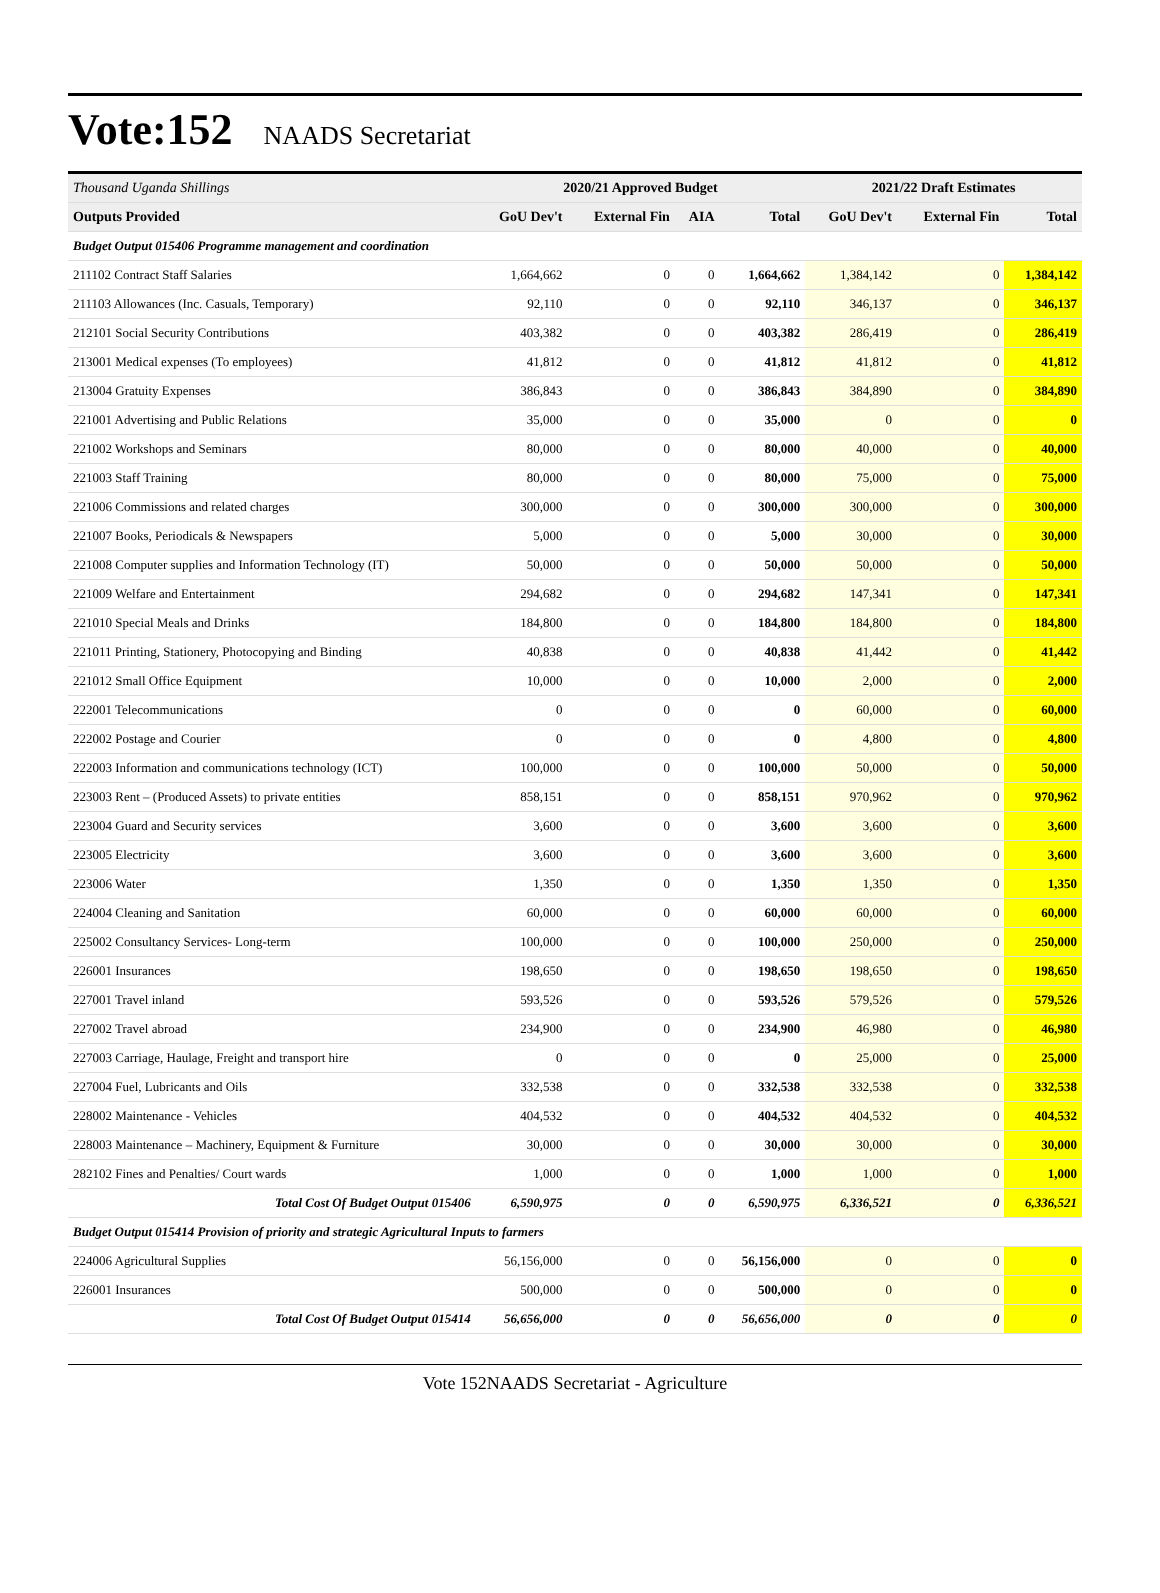Vote:152 NAADS Secretariat
| Thousand Uganda Shillings | 2020/21 Approved Budget | | | | 2021/22 Draft Estimates | | |
| --- | --- | --- | --- | --- | --- | --- | --- |
| Outputs Provided | GoU Dev't | External Fin | AIA | Total | GoU Dev't | External Fin | Total |
| Budget Output 015406 Programme management and coordination | | | | | | | |
| 211102 Contract Staff Salaries | 1,664,662 | 0 | 0 | 1,664,662 | 1,384,142 | 0 | 1,384,142 |
| 211103 Allowances (Inc. Casuals, Temporary) | 92,110 | 0 | 0 | 92,110 | 346,137 | 0 | 346,137 |
| 212101 Social Security Contributions | 403,382 | 0 | 0 | 403,382 | 286,419 | 0 | 286,419 |
| 213001 Medical expenses (To employees) | 41,812 | 0 | 0 | 41,812 | 41,812 | 0 | 41,812 |
| 213004 Gratuity Expenses | 386,843 | 0 | 0 | 386,843 | 384,890 | 0 | 384,890 |
| 221001 Advertising and Public Relations | 35,000 | 0 | 0 | 35,000 | 0 | 0 | 0 |
| 221002 Workshops and Seminars | 80,000 | 0 | 0 | 80,000 | 40,000 | 0 | 40,000 |
| 221003 Staff Training | 80,000 | 0 | 0 | 80,000 | 75,000 | 0 | 75,000 |
| 221006 Commissions and related charges | 300,000 | 0 | 0 | 300,000 | 300,000 | 0 | 300,000 |
| 221007 Books, Periodicals & Newspapers | 5,000 | 0 | 0 | 5,000 | 30,000 | 0 | 30,000 |
| 221008 Computer supplies and Information Technology (IT) | 50,000 | 0 | 0 | 50,000 | 50,000 | 0 | 50,000 |
| 221009 Welfare and Entertainment | 294,682 | 0 | 0 | 294,682 | 147,341 | 0 | 147,341 |
| 221010 Special Meals and Drinks | 184,800 | 0 | 0 | 184,800 | 184,800 | 0 | 184,800 |
| 221011 Printing, Stationery, Photocopying and Binding | 40,838 | 0 | 0 | 40,838 | 41,442 | 0 | 41,442 |
| 221012 Small Office Equipment | 10,000 | 0 | 0 | 10,000 | 2,000 | 0 | 2,000 |
| 222001 Telecommunications | 0 | 0 | 0 | 0 | 60,000 | 0 | 60,000 |
| 222002 Postage and Courier | 0 | 0 | 0 | 0 | 4,800 | 0 | 4,800 |
| 222003 Information and communications technology (ICT) | 100,000 | 0 | 0 | 100,000 | 50,000 | 0 | 50,000 |
| 223003 Rent – (Produced Assets) to private entities | 858,151 | 0 | 0 | 858,151 | 970,962 | 0 | 970,962 |
| 223004 Guard and Security services | 3,600 | 0 | 0 | 3,600 | 3,600 | 0 | 3,600 |
| 223005 Electricity | 3,600 | 0 | 0 | 3,600 | 3,600 | 0 | 3,600 |
| 223006 Water | 1,350 | 0 | 0 | 1,350 | 1,350 | 0 | 1,350 |
| 224004 Cleaning and Sanitation | 60,000 | 0 | 0 | 60,000 | 60,000 | 0 | 60,000 |
| 225002 Consultancy Services- Long-term | 100,000 | 0 | 0 | 100,000 | 250,000 | 0 | 250,000 |
| 226001 Insurances | 198,650 | 0 | 0 | 198,650 | 198,650 | 0 | 198,650 |
| 227001 Travel inland | 593,526 | 0 | 0 | 593,526 | 579,526 | 0 | 579,526 |
| 227002 Travel abroad | 234,900 | 0 | 0 | 234,900 | 46,980 | 0 | 46,980 |
| 227003 Carriage, Haulage, Freight and transport hire | 0 | 0 | 0 | 0 | 25,000 | 0 | 25,000 |
| 227004 Fuel, Lubricants and Oils | 332,538 | 0 | 0 | 332,538 | 332,538 | 0 | 332,538 |
| 228002 Maintenance - Vehicles | 404,532 | 0 | 0 | 404,532 | 404,532 | 0 | 404,532 |
| 228003 Maintenance – Machinery, Equipment & Furniture | 30,000 | 0 | 0 | 30,000 | 30,000 | 0 | 30,000 |
| 282102 Fines and Penalties/ Court wards | 1,000 | 0 | 0 | 1,000 | 1,000 | 0 | 1,000 |
| Total Cost Of Budget Output 015406 | 6,590,975 | 0 | 0 | 6,590,975 | 6,336,521 | 0 | 6,336,521 |
| Budget Output 015414 Provision of priority and strategic Agricultural Inputs to farmers | | | | | | | |
| 224006 Agricultural Supplies | 56,156,000 | 0 | 0 | 56,156,000 | 0 | 0 | 0 |
| 226001 Insurances | 500,000 | 0 | 0 | 500,000 | 0 | 0 | 0 |
| Total Cost Of Budget Output 015414 | 56,656,000 | 0 | 0 | 56,656,000 | 0 | 0 | 0 |
Vote 152NAADS Secretariat - Agriculture